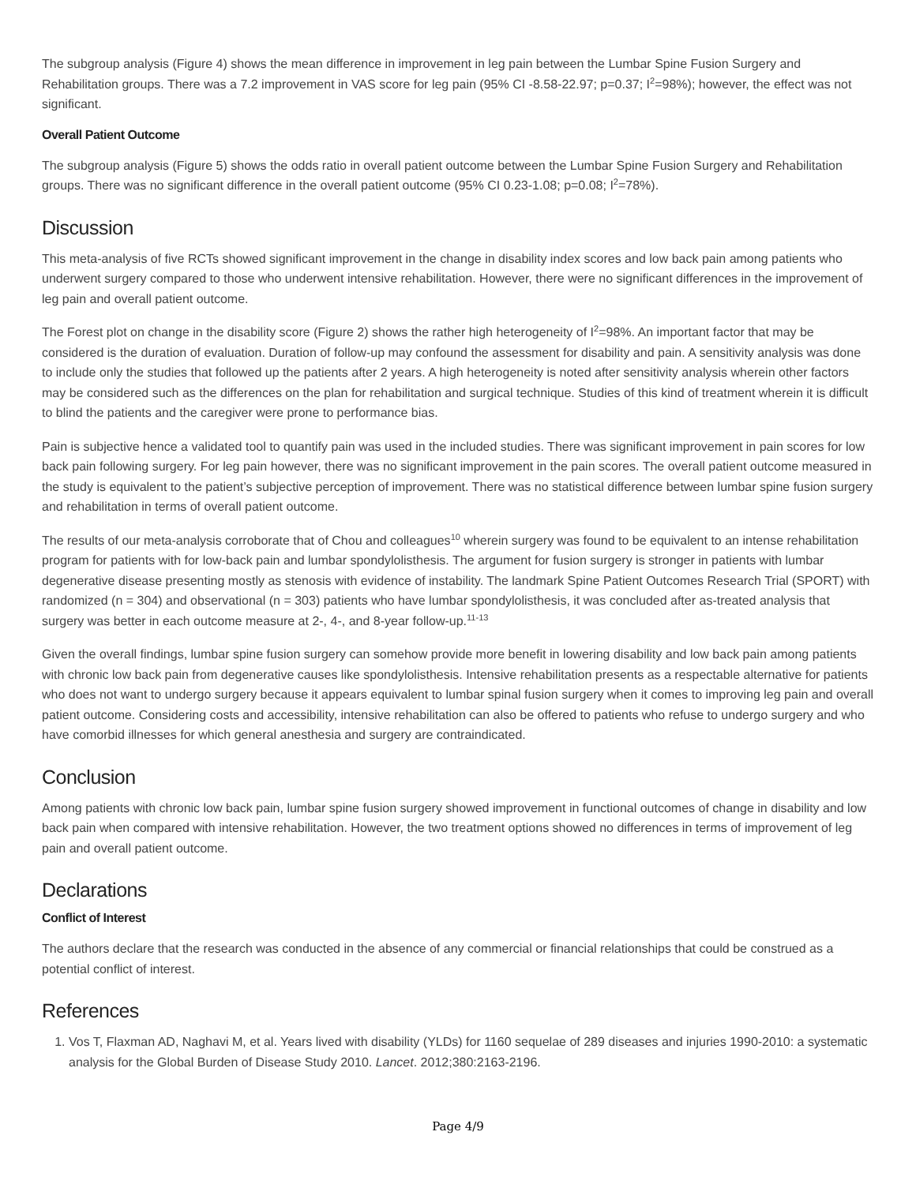The subgroup analysis (Figure 4) shows the mean difference in improvement in leg pain between the Lumbar Spine Fusion Surgery and Rehabilitation groups. There was a 7.2 improvement in VAS score for leg pain (95% CI -8.58-22.97; p=0.37; I<sup>2</sup>=98%); however, the effect was not significant.
Overall Patient Outcome
The subgroup analysis (Figure 5) shows the odds ratio in overall patient outcome between the Lumbar Spine Fusion Surgery and Rehabilitation groups. There was no significant difference in the overall patient outcome (95% CI 0.23-1.08; p=0.08; I<sup>2</sup>=78%).
Discussion
This meta-analysis of five RCTs showed significant improvement in the change in disability index scores and low back pain among patients who underwent surgery compared to those who underwent intensive rehabilitation. However, there were no significant differences in the improvement of leg pain and overall patient outcome.
The Forest plot on change in the disability score (Figure 2) shows the rather high heterogeneity of I<sup>2</sup>=98%. An important factor that may be considered is the duration of evaluation. Duration of follow-up may confound the assessment for disability and pain. A sensitivity analysis was done to include only the studies that followed up the patients after 2 years. A high heterogeneity is noted after sensitivity analysis wherein other factors may be considered such as the differences on the plan for rehabilitation and surgical technique. Studies of this kind of treatment wherein it is difficult to blind the patients and the caregiver were prone to performance bias.
Pain is subjective hence a validated tool to quantify pain was used in the included studies. There was significant improvement in pain scores for low back pain following surgery. For leg pain however, there was no significant improvement in the pain scores. The overall patient outcome measured in the study is equivalent to the patient’s subjective perception of improvement. There was no statistical difference between lumbar spine fusion surgery and rehabilitation in terms of overall patient outcome.
The results of our meta-analysis corroborate that of Chou and colleagues<sup>10</sup> wherein surgery was found to be equivalent to an intense rehabilitation program for patients with for low-back pain and lumbar spondylolisthesis. The argument for fusion surgery is stronger in patients with lumbar degenerative disease presenting mostly as stenosis with evidence of instability. The landmark Spine Patient Outcomes Research Trial (SPORT) with randomized (n = 304) and observational (n = 303) patients who have lumbar spondylolisthesis, it was concluded after as-treated analysis that surgery was better in each outcome measure at 2-, 4-, and 8-year follow-up.<sup>11-13</sup>
Given the overall findings, lumbar spine fusion surgery can somehow provide more benefit in lowering disability and low back pain among patients with chronic low back pain from degenerative causes like spondylolisthesis. Intensive rehabilitation presents as a respectable alternative for patients who does not want to undergo surgery because it appears equivalent to lumbar spinal fusion surgery when it comes to improving leg pain and overall patient outcome. Considering costs and accessibility, intensive rehabilitation can also be offered to patients who refuse to undergo surgery and who have comorbid illnesses for which general anesthesia and surgery are contraindicated.
Conclusion
Among patients with chronic low back pain, lumbar spine fusion surgery showed improvement in functional outcomes of change in disability and low back pain when compared with intensive rehabilitation. However, the two treatment options showed no differences in terms of improvement of leg pain and overall patient outcome.
Declarations
Conflict of Interest
The authors declare that the research was conducted in the absence of any commercial or financial relationships that could be construed as a potential conflict of interest.
References
1. Vos T, Flaxman AD, Naghavi M, et al. Years lived with disability (YLDs) for 1160 sequelae of 289 diseases and injuries 1990-2010: a systematic analysis for the Global Burden of Disease Study 2010. Lancet. 2012;380:2163-2196.
Page 4/9